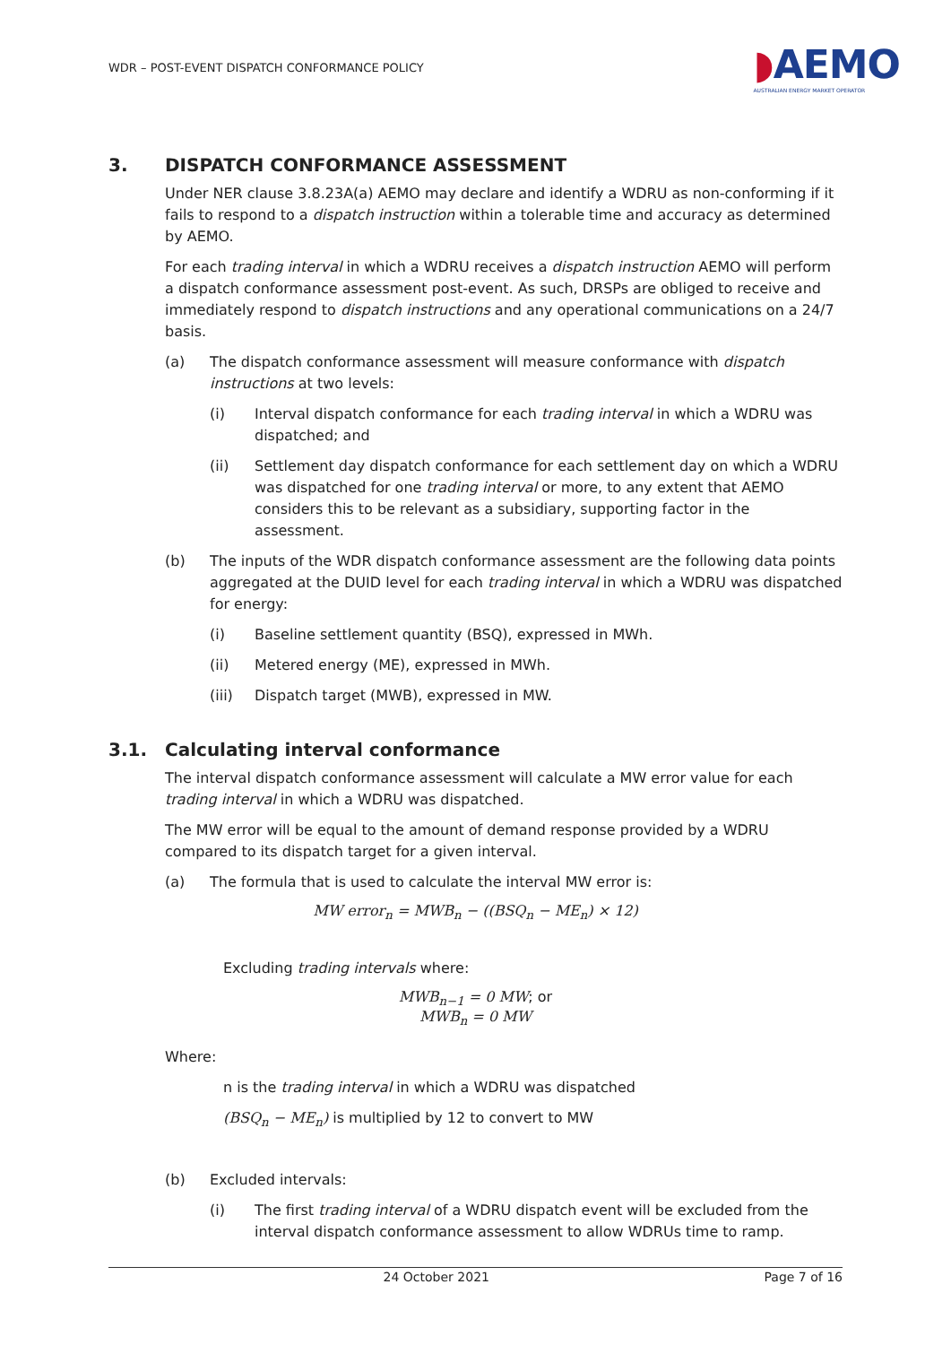WDR – POST-EVENT DISPATCH CONFORMANCE POLICY
◗AEMO
AUSTRALIAN ENERGY MARKET OPERATOR
3. DISPATCH CONFORMANCE ASSESSMENT
Under NER clause 3.8.23A(a) AEMO may declare and identify a WDRU as non-conforming if it fails to respond to a dispatch instruction within a tolerable time and accuracy as determined by AEMO.
For each trading interval in which a WDRU receives a dispatch instruction AEMO will perform a dispatch conformance assessment post-event. As such, DRSPs are obliged to receive and immediately respond to dispatch instructions and any operational communications on a 24/7 basis.
(a) The dispatch conformance assessment will measure conformance with dispatch instructions at two levels:
(i) Interval dispatch conformance for each trading interval in which a WDRU was dispatched; and
(ii) Settlement day dispatch conformance for each settlement day on which a WDRU was dispatched for one trading interval or more, to any extent that AEMO considers this to be relevant as a subsidiary, supporting factor in the assessment.
(b) The inputs of the WDR dispatch conformance assessment are the following data points aggregated at the DUID level for each trading interval in which a WDRU was dispatched for energy:
(i) Baseline settlement quantity (BSQ), expressed in MWh.
(ii) Metered energy (ME), expressed in MWh.
(iii) Dispatch target (MWB), expressed in MW.
3.1. Calculating interval conformance
The interval dispatch conformance assessment will calculate a MW error value for each trading interval in which a WDRU was dispatched.
The MW error will be equal to the amount of demand response provided by a WDRU compared to its dispatch target for a given interval.
(a) The formula that is used to calculate the interval MW error is:
MW error<sub>n</sub> = MWB<sub>n</sub> − ((BSQ<sub>n</sub> − ME<sub>n</sub>) × 12)
Excluding trading intervals where:
MWB<sub>n−1</sub> = 0 MW; or
MWB<sub>n</sub> = 0 MW
Where:
n is the trading interval in which a WDRU was dispatched
(BSQ<sub>n</sub> − ME<sub>n</sub>) is multiplied by 12 to convert to MW
(b) Excluded intervals:
(i) The first trading interval of a WDRU dispatch event will be excluded from the interval dispatch conformance assessment to allow WDRUs time to ramp.
24 October 2021 Page 7 of 16